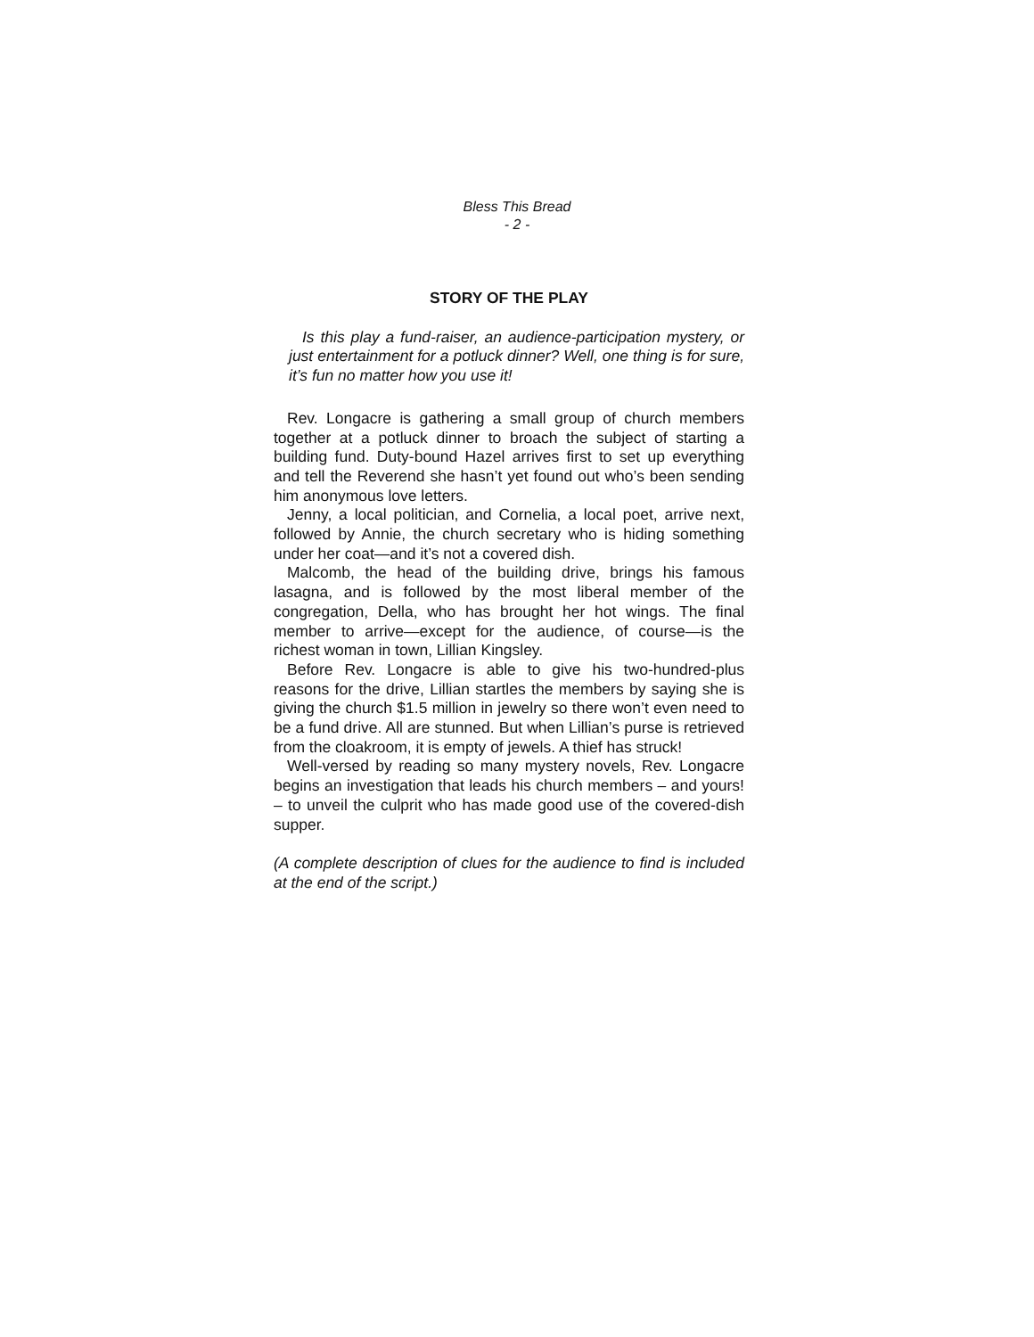Bless This Bread
- 2 -
STORY OF THE PLAY
Is this play a fund-raiser, an audience-participation mystery, or just entertainment for a potluck dinner? Well, one thing is for sure, it’s fun no matter how you use it!
Rev. Longacre is gathering a small group of church members together at a potluck dinner to broach the subject of starting a building fund. Duty-bound Hazel arrives first to set up everything and tell the Reverend she hasn’t yet found out who’s been sending him anonymous love letters.
Jenny, a local politician, and Cornelia, a local poet, arrive next, followed by Annie, the church secretary who is hiding something under her coat—and it’s not a covered dish.
Malcomb, the head of the building drive, brings his famous lasagna, and is followed by the most liberal member of the congregation, Della, who has brought her hot wings. The final member to arrive—except for the audience, of course—is the richest woman in town, Lillian Kingsley.
Before Rev. Longacre is able to give his two-hundred-plus reasons for the drive, Lillian startles the members by saying she is giving the church $1.5 million in jewelry so there won’t even need to be a fund drive. All are stunned. But when Lillian’s purse is retrieved from the cloakroom, it is empty of jewels. A thief has struck!
Well-versed by reading so many mystery novels, Rev. Longacre begins an investigation that leads his church members – and yours! – to unveil the culprit who has made good use of the covered-dish supper.
(A complete description of clues for the audience to find is included at the end of the script.)